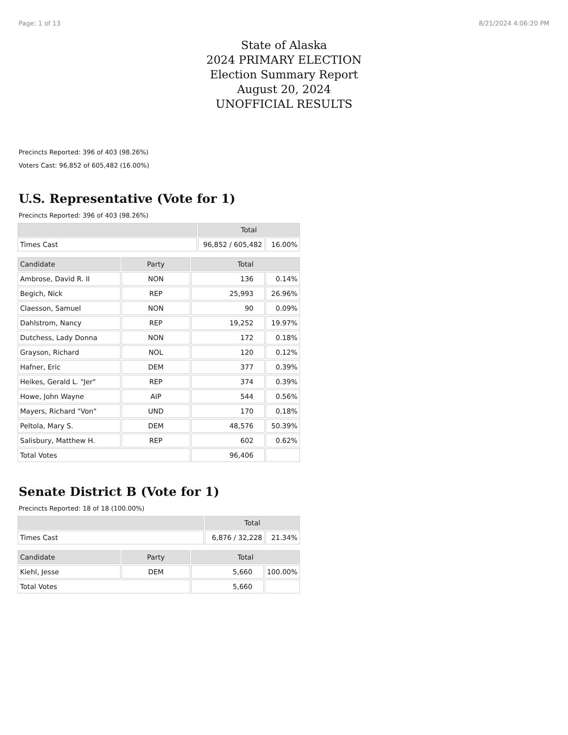Page: 1 of 13 8/21/2024 4:06:20 PM
State of Alaska
2024 PRIMARY ELECTION
Election Summary Report
August 20, 2024
UNOFFICIAL RESULTS
Precincts Reported: 396 of 403 (98.26%)
Voters Cast: 96,852 of 605,482 (16.00%)
U.S. Representative (Vote for 1)
Precincts Reported: 396 of 403 (98.26%)
| | Total | |
| --- | --- | --- |
| Times Cast | 96,852 / 605,482 | 16.00% |
| Candidate | Party | Total | |
| --- | --- | --- | --- |
| Ambrose, David R. II | NON | 136 | 0.14% |
| Begich, Nick | REP | 25,993 | 26.96% |
| Claesson, Samuel | NON | 90 | 0.09% |
| Dahlstrom, Nancy | REP | 19,252 | 19.97% |
| Dutchess, Lady Donna | NON | 172 | 0.18% |
| Grayson, Richard | NOL | 120 | 0.12% |
| Hafner, Eric | DEM | 377 | 0.39% |
| Heikes, Gerald L. "Jer" | REP | 374 | 0.39% |
| Howe, John Wayne | AIP | 544 | 0.56% |
| Mayers, Richard "Von" | UND | 170 | 0.18% |
| Peltola, Mary S. | DEM | 48,576 | 50.39% |
| Salisbury, Matthew H. | REP | 602 | 0.62% |
| Total Votes | | 96,406 | |
Senate District B (Vote for 1)
Precincts Reported: 18 of 18 (100.00%)
| | Total | |
| --- | --- | --- |
| Times Cast | 6,876 / 32,228 | 21.34% |
| Candidate | Party | Total | |
| --- | --- | --- | --- |
| Kiehl, Jesse | DEM | 5,660 | 100.00% |
| Total Votes | | 5,660 | |